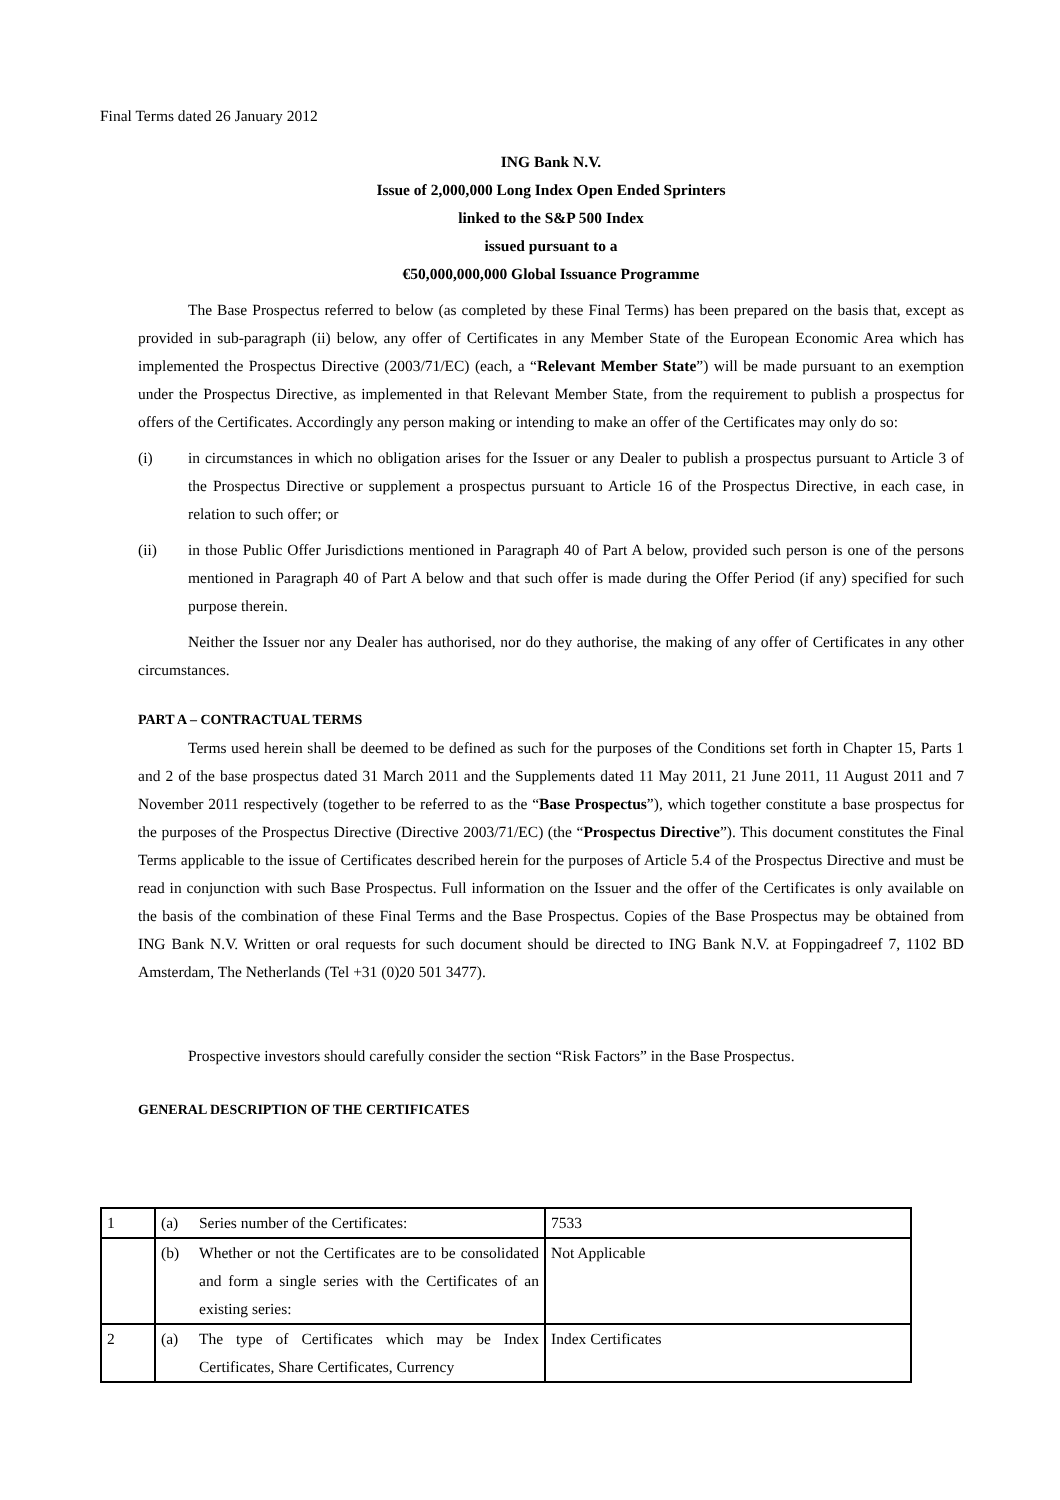Final Terms dated 26 January 2012
ING Bank N.V.
Issue of 2,000,000 Long Index Open Ended Sprinters
linked to the S&P 500 Index
issued pursuant to a
€50,000,000,000 Global Issuance Programme
The Base Prospectus referred to below (as completed by these Final Terms) has been prepared on the basis that, except as provided in sub-paragraph (ii) below, any offer of Certificates in any Member State of the European Economic Area which has implemented the Prospectus Directive (2003/71/EC) (each, a “Relevant Member State”) will be made pursuant to an exemption under the Prospectus Directive, as implemented in that Relevant Member State, from the requirement to publish a prospectus for offers of the Certificates. Accordingly any person making or intending to make an offer of the Certificates may only do so:
(i) in circumstances in which no obligation arises for the Issuer or any Dealer to publish a prospectus pursuant to Article 3 of the Prospectus Directive or supplement a prospectus pursuant to Article 16 of the Prospectus Directive, in each case, in relation to such offer; or
(ii) in those Public Offer Jurisdictions mentioned in Paragraph 40 of Part A below, provided such person is one of the persons mentioned in Paragraph 40 of Part A below and that such offer is made during the Offer Period (if any) specified for such purpose therein.
Neither the Issuer nor any Dealer has authorised, nor do they authorise, the making of any offer of Certificates in any other circumstances.
PART A – CONTRACTUAL TERMS
Terms used herein shall be deemed to be defined as such for the purposes of the Conditions set forth in Chapter 15, Parts 1 and 2 of the base prospectus dated 31 March 2011 and the Supplements dated 11 May 2011, 21 June 2011, 11 August 2011 and 7 November 2011 respectively (together to be referred to as the “Base Prospectus”), which together constitute a base prospectus for the purposes of the Prospectus Directive (Directive 2003/71/EC) (the “Prospectus Directive”). This document constitutes the Final Terms applicable to the issue of Certificates described herein for the purposes of Article 5.4 of the Prospectus Directive and must be read in conjunction with such Base Prospectus. Full information on the Issuer and the offer of the Certificates is only available on the basis of the combination of these Final Terms and the Base Prospectus. Copies of the Base Prospectus may be obtained from ING Bank N.V. Written or oral requests for such document should be directed to ING Bank N.V. at Foppingadreef 7, 1102 BD Amsterdam, The Netherlands (Tel +31 (0)20 501 3477).
Prospective investors should carefully consider the section “Risk Factors” in the Base Prospectus.
GENERAL DESCRIPTION OF THE CERTIFICATES
| 1 | (a) Series number of the Certificates: | 7533 |
| | (b) Whether or not the Certificates are to be consolidated and form a single series with the Certificates of an existing series: | Not Applicable |
| 2 | (a) The type of Certificates which may be Index Certificates, Share Certificates, Currency | Index Certificates |